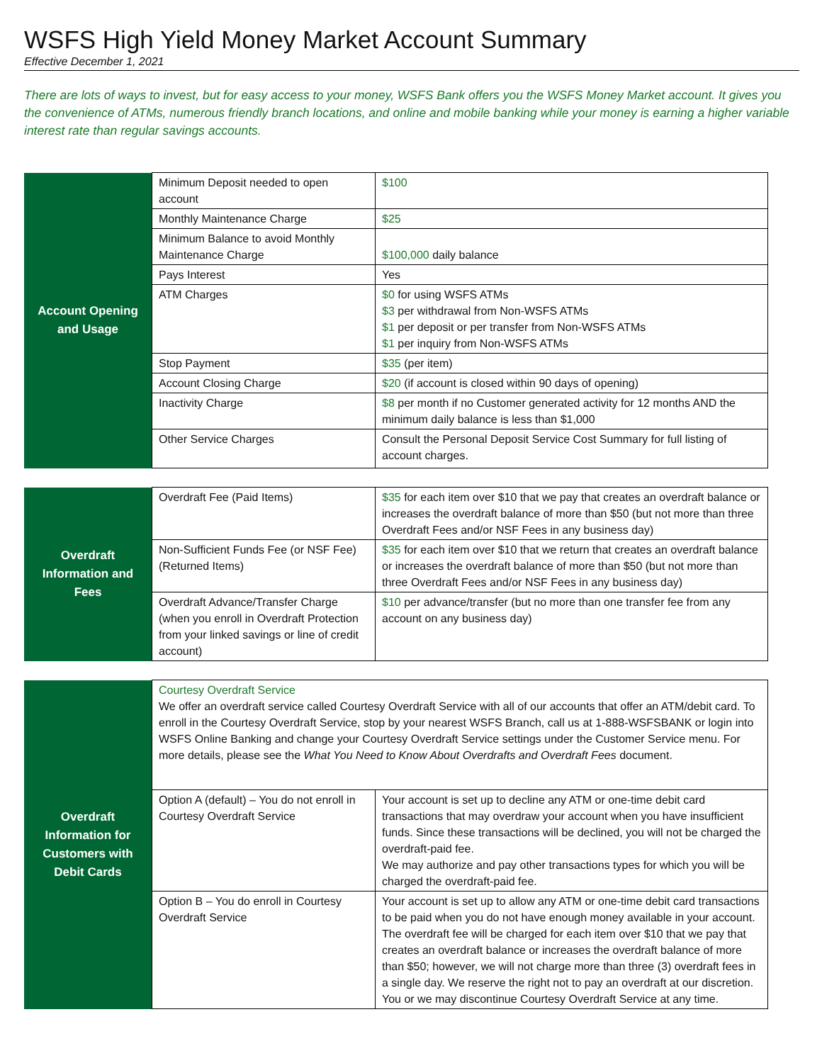WSFS High Yield Money Market Account Summary
Effective December 1, 2021
There are lots of ways to invest, but for easy access to your money, WSFS Bank offers you the WSFS Money Market account. It gives you the convenience of ATMs, numerous friendly branch locations, and online and mobile banking while your money is earning a higher variable interest rate than regular savings accounts.
| Account Opening and Usage | Minimum Deposit needed to open account | $100 |
| | Monthly Maintenance Charge | $25 |
| | Minimum Balance to avoid Monthly Maintenance Charge | $100,000 daily balance |
| | Pays Interest | Yes |
| | ATM Charges | $0 for using WSFS ATMs $3 per withdrawal from Non-WSFS ATMs $1 per deposit or per transfer from Non-WSFS ATMs $1 per inquiry from Non-WSFS ATMs |
| | Stop Payment | $35 (per item) |
| | Account Closing Charge | $20 (if account is closed within 90 days of opening) |
| | Inactivity Charge | $8 per month if no Customer generated activity for 12 months AND the minimum daily balance is less than $1,000 |
| | Other Service Charges | Consult the Personal Deposit Service Cost Summary for full listing of account charges. |
| Overdraft Information and Fees | Overdraft Fee (Paid Items) | $35 for each item over $10 that we pay that creates an overdraft balance or increases the overdraft balance of more than $50 (but not more than three Overdraft Fees and/or NSF Fees in any business day) |
| | Non-Sufficient Funds Fee (or NSF Fee) (Returned Items) | $35 for each item over $10 that we return that creates an overdraft balance or increases the overdraft balance of more than $50 (but not more than three Overdraft Fees and/or NSF Fees in any business day) |
| | Overdraft Advance/Transfer Charge (when you enroll in Overdraft Protection from your linked savings or line of credit account) | $10 per advance/transfer (but no more than one transfer fee from any account on any business day) |
| Overdraft Information for Customers with Debit Cards | Courtesy Overdraft Service We offer an overdraft service called Courtesy Overdraft Service with all of our accounts that offer an ATM/debit card. To enroll in the Courtesy Overdraft Service, stop by your nearest WSFS Branch, call us at 1-888-WSFSBANK or login into WSFS Online Banking and change your Courtesy Overdraft Service settings under the Customer Service menu. For more details, please see the What You Need to Know About Overdrafts and Overdraft Fees document. | |
| | Option A (default) – You do not enroll in Courtesy Overdraft Service | Your account is set up to decline any ATM or one-time debit card transactions that may overdraw your account when you have insufficient funds. Since these transactions will be declined, you will not be charged the overdraft-paid fee. We may authorize and pay other transactions types for which you will be charged the overdraft-paid fee. |
| | Option B – You do enroll in Courtesy Overdraft Service | Your account is set up to allow any ATM or one-time debit card transactions to be paid when you do not have enough money available in your account. The overdraft fee will be charged for each item over $10 that we pay that creates an overdraft balance or increases the overdraft balance of more than $50; however, we will not charge more than three (3) overdraft fees in a single day. We reserve the right not to pay an overdraft at our discretion. You or we may discontinue Courtesy Overdraft Service at any time. |